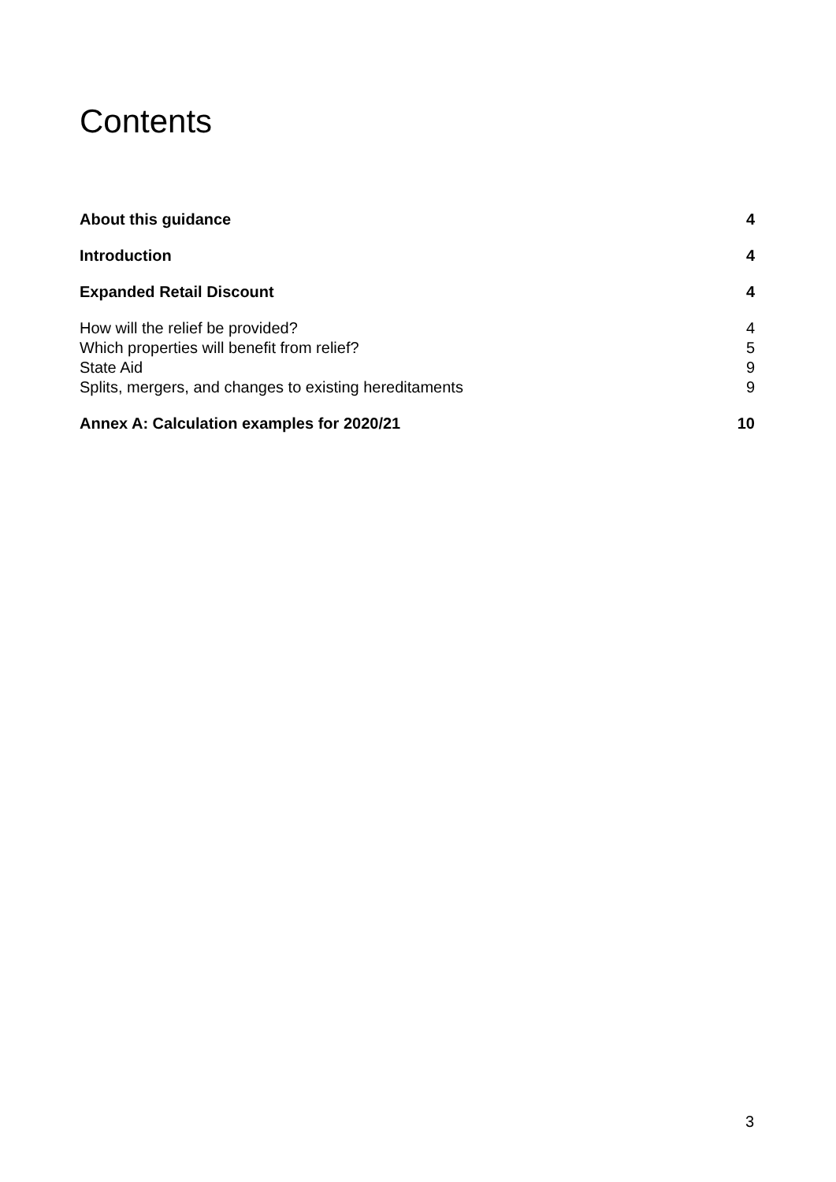Contents
About this guidance 4
Introduction 4
Expanded Retail Discount 4
How will the relief be provided? 4
Which properties will benefit from relief? 5
State Aid 9
Splits, mergers, and changes to existing hereditaments 9
Annex A: Calculation examples for 2020/21 10
3